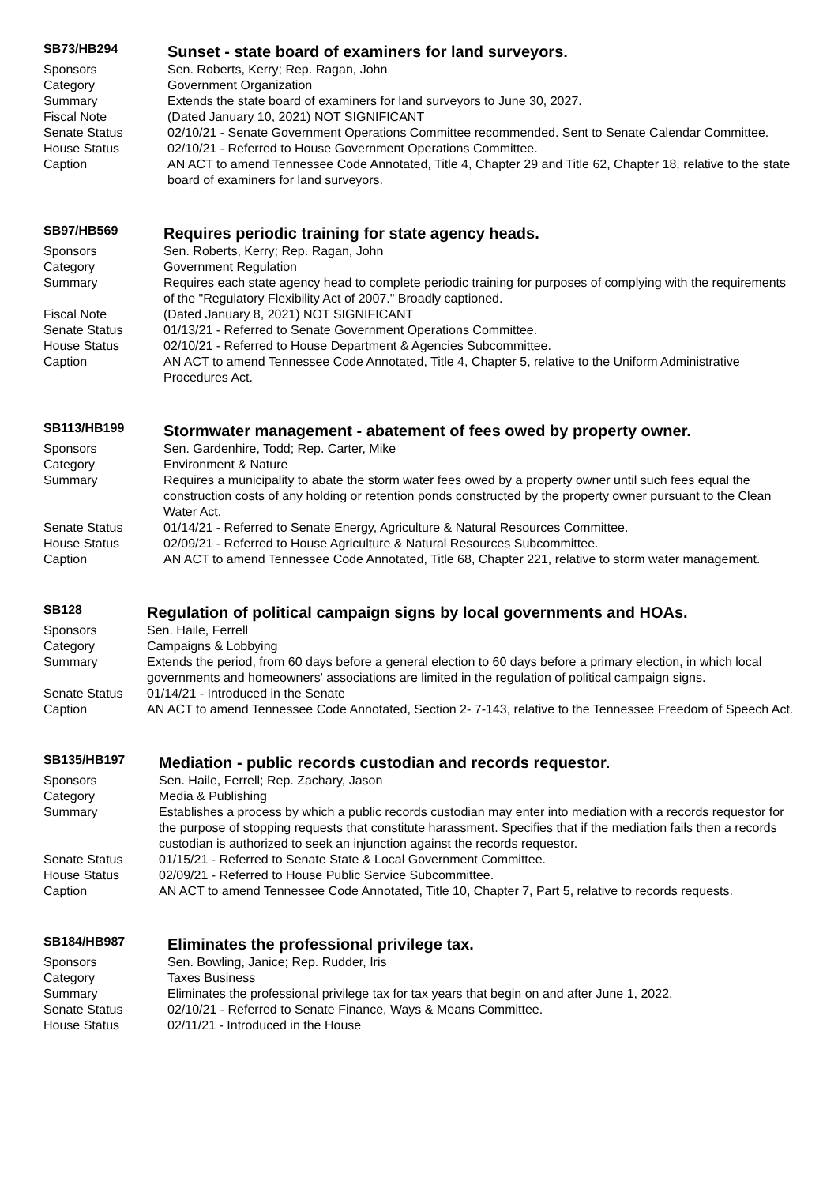| SB73/HB294 | Sunset - state board of examiners for land surveyors. |
| Sponsors | Sen. Roberts, Kerry; Rep. Ragan, John |
| Category | Government Organization |
| Summary | Extends the state board of examiners for land surveyors to June 30, 2027. |
| Fiscal Note | (Dated January 10, 2021) NOT SIGNIFICANT |
| Senate Status | 02/10/21 - Senate Government Operations Committee recommended. Sent to Senate Calendar Committee. |
| House Status | 02/10/21 - Referred to House Government Operations Committee. |
| Caption | AN ACT to amend Tennessee Code Annotated, Title 4, Chapter 29 and Title 62, Chapter 18, relative to the state board of examiners for land surveyors. |
| SB97/HB569 | Requires periodic training for state agency heads. |
| Sponsors | Sen. Roberts, Kerry; Rep. Ragan, John |
| Category | Government Regulation |
| Summary | Requires each state agency head to complete periodic training for purposes of complying with the requirements of the "Regulatory Flexibility Act of 2007." Broadly captioned. |
| Fiscal Note | (Dated January 8, 2021) NOT SIGNIFICANT |
| Senate Status | 01/13/21 - Referred to Senate Government Operations Committee. |
| House Status | 02/10/21 - Referred to House Department & Agencies Subcommittee. |
| Caption | AN ACT to amend Tennessee Code Annotated, Title 4, Chapter 5, relative to the Uniform Administrative Procedures Act. |
| SB113/HB199 | Stormwater management - abatement of fees owed by property owner. |
| Sponsors | Sen. Gardenhire, Todd; Rep. Carter, Mike |
| Category | Environment & Nature |
| Summary | Requires a municipality to abate the storm water fees owed by a property owner until such fees equal the construction costs of any holding or retention ponds constructed by the property owner pursuant to the Clean Water Act. |
| Senate Status | 01/14/21 - Referred to Senate Energy, Agriculture & Natural Resources Committee. |
| House Status | 02/09/21 - Referred to House Agriculture & Natural Resources Subcommittee. |
| Caption | AN ACT to amend Tennessee Code Annotated, Title 68, Chapter 221, relative to storm water management. |
| SB128 | Regulation of political campaign signs by local governments and HOAs. |
| Sponsors | Sen. Haile, Ferrell |
| Category | Campaigns & Lobbying |
| Summary | Extends the period, from 60 days before a general election to 60 days before a primary election, in which local governments and homeowners' associations are limited in the regulation of political campaign signs. |
| Senate Status | 01/14/21 - Introduced in the Senate |
| Caption | AN ACT to amend Tennessee Code Annotated, Section 2- 7-143, relative to the Tennessee Freedom of Speech Act. |
| SB135/HB197 | Mediation - public records custodian and records requestor. |
| Sponsors | Sen. Haile, Ferrell; Rep. Zachary, Jason |
| Category | Media & Publishing |
| Summary | Establishes a process by which a public records custodian may enter into mediation with a records requestor for the purpose of stopping requests that constitute harassment. Specifies that if the mediation fails then a records custodian is authorized to seek an injunction against the records requestor. |
| Senate Status | 01/15/21 - Referred to Senate State & Local Government Committee. |
| House Status | 02/09/21 - Referred to House Public Service Subcommittee. |
| Caption | AN ACT to amend Tennessee Code Annotated, Title 10, Chapter 7, Part 5, relative to records requests. |
| SB184/HB987 | Eliminates the professional privilege tax. |
| Sponsors | Sen. Bowling, Janice; Rep. Rudder, Iris |
| Category | Taxes Business |
| Summary | Eliminates the professional privilege tax for tax years that begin on and after June 1, 2022. |
| Senate Status | 02/10/21 - Referred to Senate Finance, Ways & Means Committee. |
| House Status | 02/11/21 - Introduced in the House |